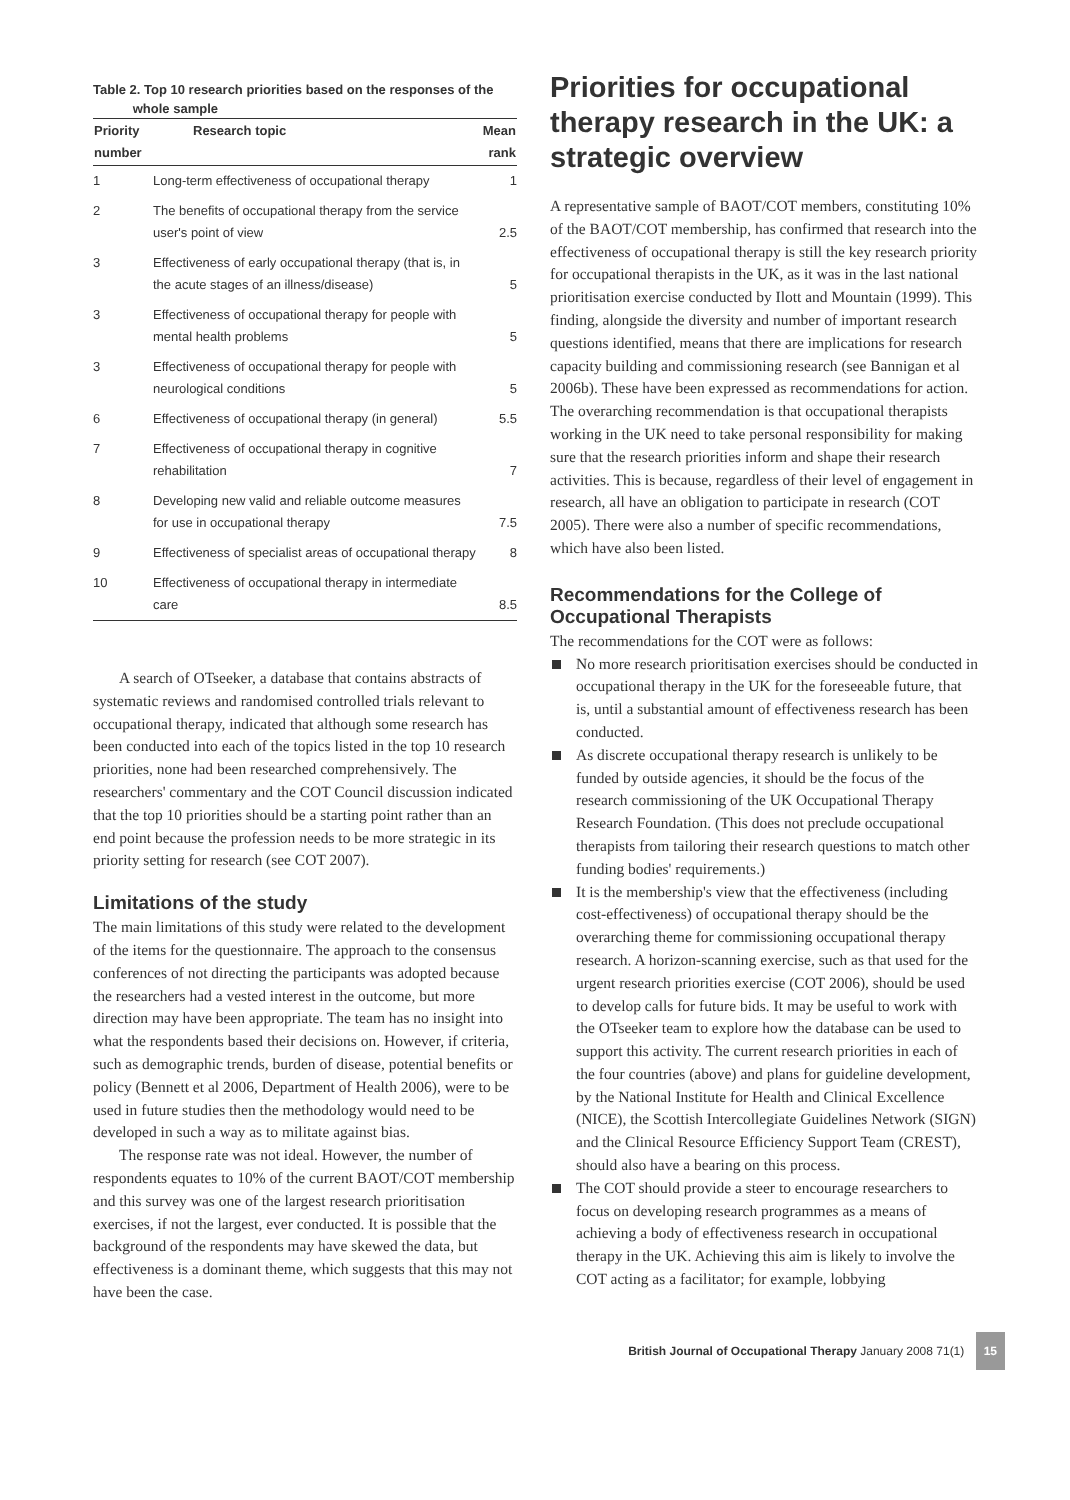Table 2. Top 10 research priorities based on the responses of the
whole sample
| Priority number | Research topic | Mean rank |
| --- | --- | --- |
| 1 | Long-term effectiveness of occupational therapy | 1 |
| 2 | The benefits of occupational therapy from the service user's point of view | 2.5 |
| 3 | Effectiveness of early occupational therapy (that is, in the acute stages of an illness/disease) | 5 |
| 3 | Effectiveness of occupational therapy for people with mental health problems | 5 |
| 3 | Effectiveness of occupational therapy for people with neurological conditions | 5 |
| 6 | Effectiveness of occupational therapy (in general) | 5.5 |
| 7 | Effectiveness of occupational therapy in cognitive rehabilitation | 7 |
| 8 | Developing new valid and reliable outcome measures for use in occupational therapy | 7.5 |
| 9 | Effectiveness of specialist areas of occupational therapy | 8 |
| 10 | Effectiveness of occupational therapy in intermediate care | 8.5 |
A search of OTseeker, a database that contains abstracts of systematic reviews and randomised controlled trials relevant to occupational therapy, indicated that although some research has been conducted into each of the topics listed in the top 10 research priorities, none had been researched comprehensively. The researchers' commentary and the COT Council discussion indicated that the top 10 priorities should be a starting point rather than an end point because the profession needs to be more strategic in its priority setting for research (see COT 2007).
Limitations of the study
The main limitations of this study were related to the development of the items for the questionnaire. The approach to the consensus conferences of not directing the participants was adopted because the researchers had a vested interest in the outcome, but more direction may have been appropriate. The team has no insight into what the respondents based their decisions on. However, if criteria, such as demographic trends, burden of disease, potential benefits or policy (Bennett et al 2006, Department of Health 2006), were to be used in future studies then the methodology would need to be developed in such a way as to militate against bias.
The response rate was not ideal. However, the number of respondents equates to 10% of the current BAOT/COT membership and this survey was one of the largest research prioritisation exercises, if not the largest, ever conducted. It is possible that the background of the respondents may have skewed the data, but effectiveness is a dominant theme, which suggests that this may not have been the case.
Priorities for occupational therapy research in the UK: a strategic overview
A representative sample of BAOT/COT members, constituting 10% of the BAOT/COT membership, has confirmed that research into the effectiveness of occupational therapy is still the key research priority for occupational therapists in the UK, as it was in the last national prioritisation exercise conducted by Ilott and Mountain (1999). This finding, alongside the diversity and number of important research questions identified, means that there are implications for research capacity building and commissioning research (see Bannigan et al 2006b). These have been expressed as recommendations for action. The overarching recommendation is that occupational therapists working in the UK need to take personal responsibility for making sure that the research priorities inform and shape their research activities. This is because, regardless of their level of engagement in research, all have an obligation to participate in research (COT 2005). There were also a number of specific recommendations, which have also been listed.
Recommendations for the College of Occupational Therapists
The recommendations for the COT were as follows:
No more research prioritisation exercises should be conducted in occupational therapy in the UK for the foreseeable future, that is, until a substantial amount of effectiveness research has been conducted.
As discrete occupational therapy research is unlikely to be funded by outside agencies, it should be the focus of the research commissioning of the UK Occupational Therapy Research Foundation. (This does not preclude occupational therapists from tailoring their research questions to match other funding bodies' requirements.)
It is the membership's view that the effectiveness (including cost-effectiveness) of occupational therapy should be the overarching theme for commissioning occupational therapy research. A horizon-scanning exercise, such as that used for the urgent research priorities exercise (COT 2006), should be used to develop calls for future bids. It may be useful to work with the OTseeker team to explore how the database can be used to support this activity. The current research priorities in each of the four countries (above) and plans for guideline development, by the National Institute for Health and Clinical Excellence (NICE), the Scottish Intercollegiate Guidelines Network (SIGN) and the Clinical Resource Efficiency Support Team (CREST), should also have a bearing on this process.
The COT should provide a steer to encourage researchers to focus on developing research programmes as a means of achieving a body of effectiveness research in occupational therapy in the UK. Achieving this aim is likely to involve the COT acting as a facilitator; for example, lobbying
British Journal of Occupational Therapy January 2008 71(1) 15